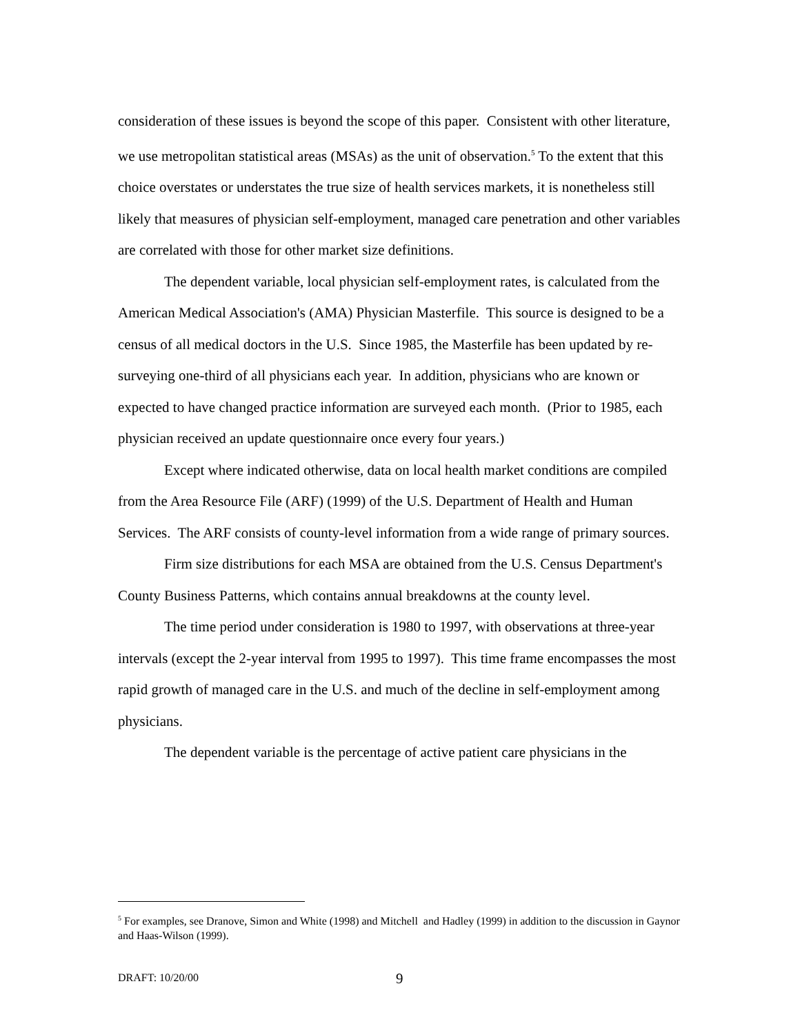consideration of these issues is beyond the scope of this paper. Consistent with other literature, we use metropolitan statistical areas (MSAs) as the unit of observation.<sup>5</sup> To the extent that this choice overstates or understates the true size of health services markets, it is nonetheless still likely that measures of physician self-employment, managed care penetration and other variables are correlated with those for other market size definitions.
The dependent variable, local physician self-employment rates, is calculated from the American Medical Association's (AMA) Physician Masterfile. This source is designed to be a census of all medical doctors in the U.S. Since 1985, the Masterfile has been updated by re-surveying one-third of all physicians each year. In addition, physicians who are known or expected to have changed practice information are surveyed each month. (Prior to 1985, each physician received an update questionnaire once every four years.)
Except where indicated otherwise, data on local health market conditions are compiled from the Area Resource File (ARF) (1999) of the U.S. Department of Health and Human Services. The ARF consists of county-level information from a wide range of primary sources.
Firm size distributions for each MSA are obtained from the U.S. Census Department's County Business Patterns, which contains annual breakdowns at the county level.
The time period under consideration is 1980 to 1997, with observations at three-year intervals (except the 2-year interval from 1995 to 1997). This time frame encompasses the most rapid growth of managed care in the U.S. and much of the decline in self-employment among physicians.
The dependent variable is the percentage of active patient care physicians in the
<sup>5</sup> For examples, see Dranove, Simon and White (1998) and Mitchell and Hadley (1999) in addition to the discussion in Gaynor and Haas-Wilson (1999).
DRAFT: 10/20/00 9